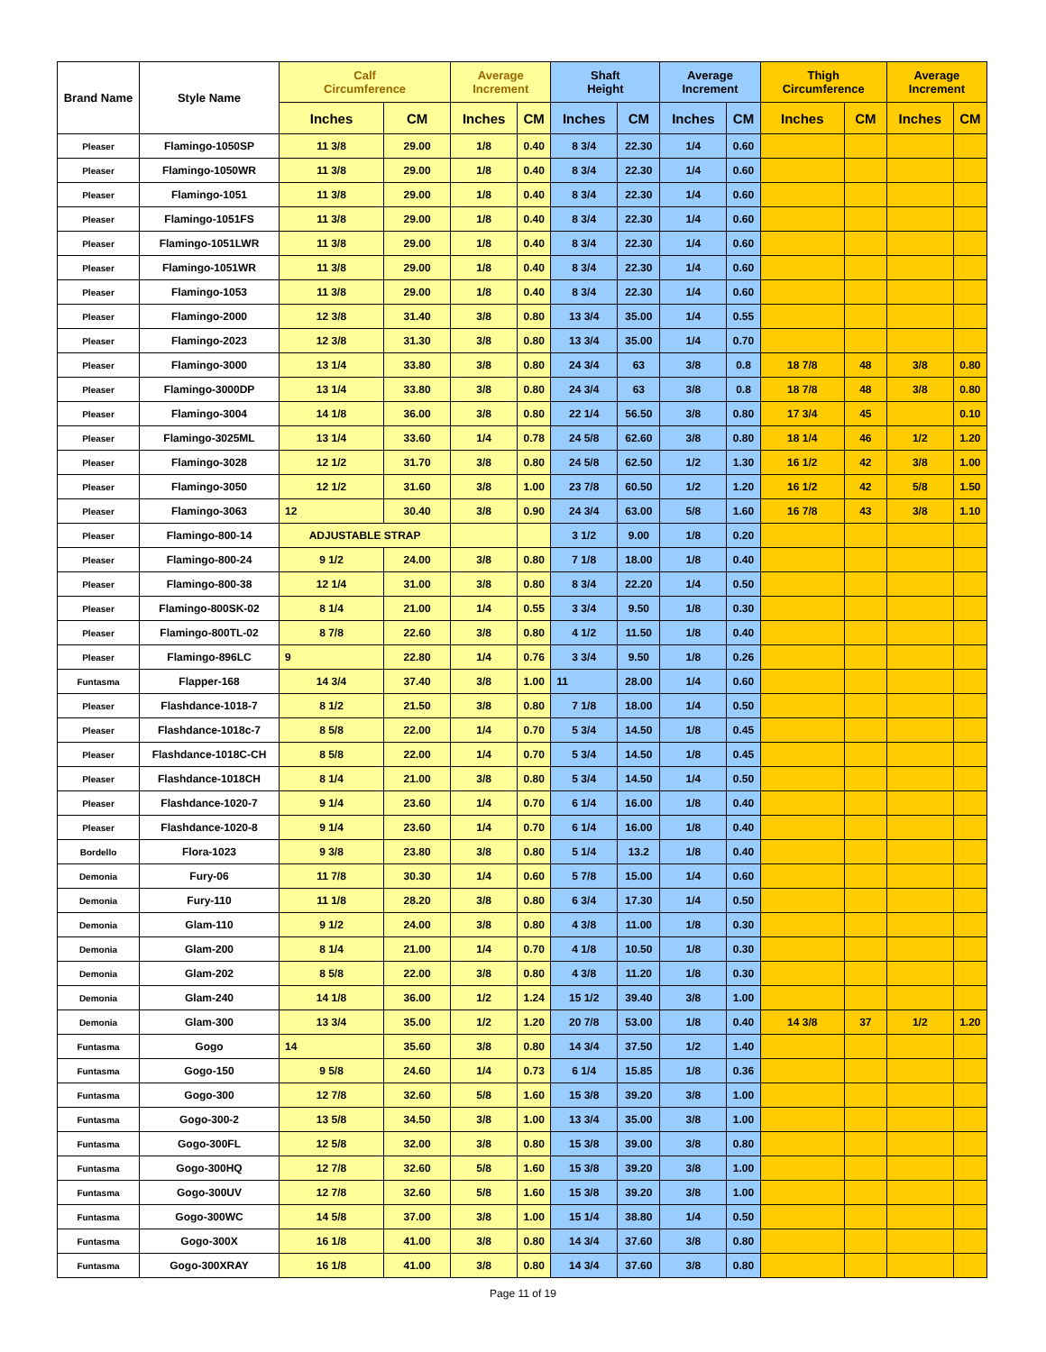| Brand Name | Style Name | Calf Circumference | | Average Increment | | Shaft Height | | Average Increment | | Thigh Circumference | | Average Increment | |
| --- | --- | --- | --- | --- | --- | --- | --- | --- | --- | --- | --- | --- | --- |
| | | Inches | CM | Inches | CM | Inches | CM | Inches | CM | Inches | CM | Inches | CM |
| Pleaser | Flamingo-1050SP | 11 3/8 | 29.00 | 1/8 | 0.40 | 8 3/4 | 22.30 | 1/4 | 0.60 | | | | |
| Pleaser | Flamingo-1050WR | 11 3/8 | 29.00 | 1/8 | 0.40 | 8 3/4 | 22.30 | 1/4 | 0.60 | | | | |
| Pleaser | Flamingo-1051 | 11 3/8 | 29.00 | 1/8 | 0.40 | 8 3/4 | 22.30 | 1/4 | 0.60 | | | | |
| Pleaser | Flamingo-1051FS | 11 3/8 | 29.00 | 1/8 | 0.40 | 8 3/4 | 22.30 | 1/4 | 0.60 | | | | |
| Pleaser | Flamingo-1051LWR | 11 3/8 | 29.00 | 1/8 | 0.40 | 8 3/4 | 22.30 | 1/4 | 0.60 | | | | |
| Pleaser | Flamingo-1051WR | 11 3/8 | 29.00 | 1/8 | 0.40 | 8 3/4 | 22.30 | 1/4 | 0.60 | | | | |
| Pleaser | Flamingo-1053 | 11 3/8 | 29.00 | 1/8 | 0.40 | 8 3/4 | 22.30 | 1/4 | 0.60 | | | | |
| Pleaser | Flamingo-2000 | 12 3/8 | 31.40 | 3/8 | 0.80 | 13 3/4 | 35.00 | 1/4 | 0.55 | | | | |
| Pleaser | Flamingo-2023 | 12 3/8 | 31.30 | 3/8 | 0.80 | 13 3/4 | 35.00 | 1/4 | 0.70 | | | | |
| Pleaser | Flamingo-3000 | 13 1/4 | 33.80 | 3/8 | 0.80 | 24 3/4 | 63 | 3/8 | 0.8 | 18 7/8 | 48 | 3/8 | 0.80 |
| Pleaser | Flamingo-3000DP | 13 1/4 | 33.80 | 3/8 | 0.80 | 24 3/4 | 63 | 3/8 | 0.8 | 18 7/8 | 48 | 3/8 | 0.80 |
| Pleaser | Flamingo-3004 | 14 1/8 | 36.00 | 3/8 | 0.80 | 22 1/4 | 56.50 | 3/8 | 0.80 | 17 3/4 | 45 | | 0.10 |
| Pleaser | Flamingo-3025ML | 13 1/4 | 33.60 | 1/4 | 0.78 | 24 5/8 | 62.60 | 3/8 | 0.80 | 18 1/4 | 46 | 1/2 | 1.20 |
| Pleaser | Flamingo-3028 | 12 1/2 | 31.70 | 3/8 | 0.80 | 24 5/8 | 62.50 | 1/2 | 1.30 | 16 1/2 | 42 | 3/8 | 1.00 |
| Pleaser | Flamingo-3050 | 12 1/2 | 31.60 | 3/8 | 1.00 | 23 7/8 | 60.50 | 1/2 | 1.20 | 16 1/2 | 42 | 5/8 | 1.50 |
| Pleaser | Flamingo-3063 | 12 | 30.40 | 3/8 | 0.90 | 24 3/4 | 63.00 | 5/8 | 1.60 | 16 7/8 | 43 | 3/8 | 1.10 |
| Pleaser | Flamingo-800-14 | ADJUSTABLE STRAP | | | | 3 1/2 | 9.00 | 1/8 | 0.20 | | | | |
| Pleaser | Flamingo-800-24 | 9 1/2 | 24.00 | 3/8 | 0.80 | 7 1/8 | 18.00 | 1/8 | 0.40 | | | | |
| Pleaser | Flamingo-800-38 | 12 1/4 | 31.00 | 3/8 | 0.80 | 8 3/4 | 22.20 | 1/4 | 0.50 | | | | |
| Pleaser | Flamingo-800SK-02 | 8 1/4 | 21.00 | 1/4 | 0.55 | 3 3/4 | 9.50 | 1/8 | 0.30 | | | | |
| Pleaser | Flamingo-800TL-02 | 8 7/8 | 22.60 | 3/8 | 0.80 | 4 1/2 | 11.50 | 1/8 | 0.40 | | | | |
| Pleaser | Flamingo-896LC | 9 | 22.80 | 1/4 | 0.76 | 3 3/4 | 9.50 | 1/8 | 0.26 | | | | |
| Funtasma | Flapper-168 | 14 3/4 | 37.40 | 3/8 | 1.00 | 11 | 28.00 | 1/4 | 0.60 | | | | |
| Pleaser | Flashdance-1018-7 | 8 1/2 | 21.50 | 3/8 | 0.80 | 7 1/8 | 18.00 | 1/4 | 0.50 | | | | |
| Pleaser | Flashdance-1018c-7 | 8 5/8 | 22.00 | 1/4 | 0.70 | 5 3/4 | 14.50 | 1/8 | 0.45 | | | | |
| Pleaser | Flashdance-1018C-CH | 8 5/8 | 22.00 | 1/4 | 0.70 | 5 3/4 | 14.50 | 1/8 | 0.45 | | | | |
| Pleaser | Flashdance-1018CH | 8 1/4 | 21.00 | 3/8 | 0.80 | 5 3/4 | 14.50 | 1/4 | 0.50 | | | | |
| Pleaser | Flashdance-1020-7 | 9 1/4 | 23.60 | 1/4 | 0.70 | 6 1/4 | 16.00 | 1/8 | 0.40 | | | | |
| Pleaser | Flashdance-1020-8 | 9 1/4 | 23.60 | 1/4 | 0.70 | 6 1/4 | 16.00 | 1/8 | 0.40 | | | | |
| Bordello | Flora-1023 | 9 3/8 | 23.80 | 3/8 | 0.80 | 5 1/4 | 13.2 | 1/8 | 0.40 | | | | |
| Demonia | Fury-06 | 11 7/8 | 30.30 | 1/4 | 0.60 | 5 7/8 | 15.00 | 1/4 | 0.60 | | | | |
| Demonia | Fury-110 | 11 1/8 | 28.20 | 3/8 | 0.80 | 6 3/4 | 17.30 | 1/4 | 0.50 | | | | |
| Demonia | Glam-110 | 9 1/2 | 24.00 | 3/8 | 0.80 | 4 3/8 | 11.00 | 1/8 | 0.30 | | | | |
| Demonia | Glam-200 | 8 1/4 | 21.00 | 1/4 | 0.70 | 4 1/8 | 10.50 | 1/8 | 0.30 | | | | |
| Demonia | Glam-202 | 8 5/8 | 22.00 | 3/8 | 0.80 | 4 3/8 | 11.20 | 1/8 | 0.30 | | | | |
| Demonia | Glam-240 | 14 1/8 | 36.00 | 1/2 | 1.24 | 15 1/2 | 39.40 | 3/8 | 1.00 | | | | |
| Demonia | Glam-300 | 13 3/4 | 35.00 | 1/2 | 1.20 | 20 7/8 | 53.00 | 1/8 | 0.40 | 14 3/8 | 37 | 1/2 | 1.20 |
| Funtasma | Gogo | 14 | 35.60 | 3/8 | 0.80 | 14 3/4 | 37.50 | 1/2 | 1.40 | | | | |
| Funtasma | Gogo-150 | 9 5/8 | 24.60 | 1/4 | 0.73 | 6 1/4 | 15.85 | 1/8 | 0.36 | | | | |
| Funtasma | Gogo-300 | 12 7/8 | 32.60 | 5/8 | 1.60 | 15 3/8 | 39.20 | 3/8 | 1.00 | | | | |
| Funtasma | Gogo-300-2 | 13 5/8 | 34.50 | 3/8 | 1.00 | 13 3/4 | 35.00 | 3/8 | 1.00 | | | | |
| Funtasma | Gogo-300FL | 12 5/8 | 32.00 | 3/8 | 0.80 | 15 3/8 | 39.00 | 3/8 | 0.80 | | | | |
| Funtasma | Gogo-300HQ | 12 7/8 | 32.60 | 5/8 | 1.60 | 15 3/8 | 39.20 | 3/8 | 1.00 | | | | |
| Funtasma | Gogo-300UV | 12 7/8 | 32.60 | 5/8 | 1.60 | 15 3/8 | 39.20 | 3/8 | 1.00 | | | | |
| Funtasma | Gogo-300WC | 14 5/8 | 37.00 | 3/8 | 1.00 | 15 1/4 | 38.80 | 1/4 | 0.50 | | | | |
| Funtasma | Gogo-300X | 16 1/8 | 41.00 | 3/8 | 0.80 | 14 3/4 | 37.60 | 3/8 | 0.80 | | | | |
| Funtasma | Gogo-300XRAY | 16 1/8 | 41.00 | 3/8 | 0.80 | 14 3/4 | 37.60 | 3/8 | 0.80 | | | | |
Page 11 of 19